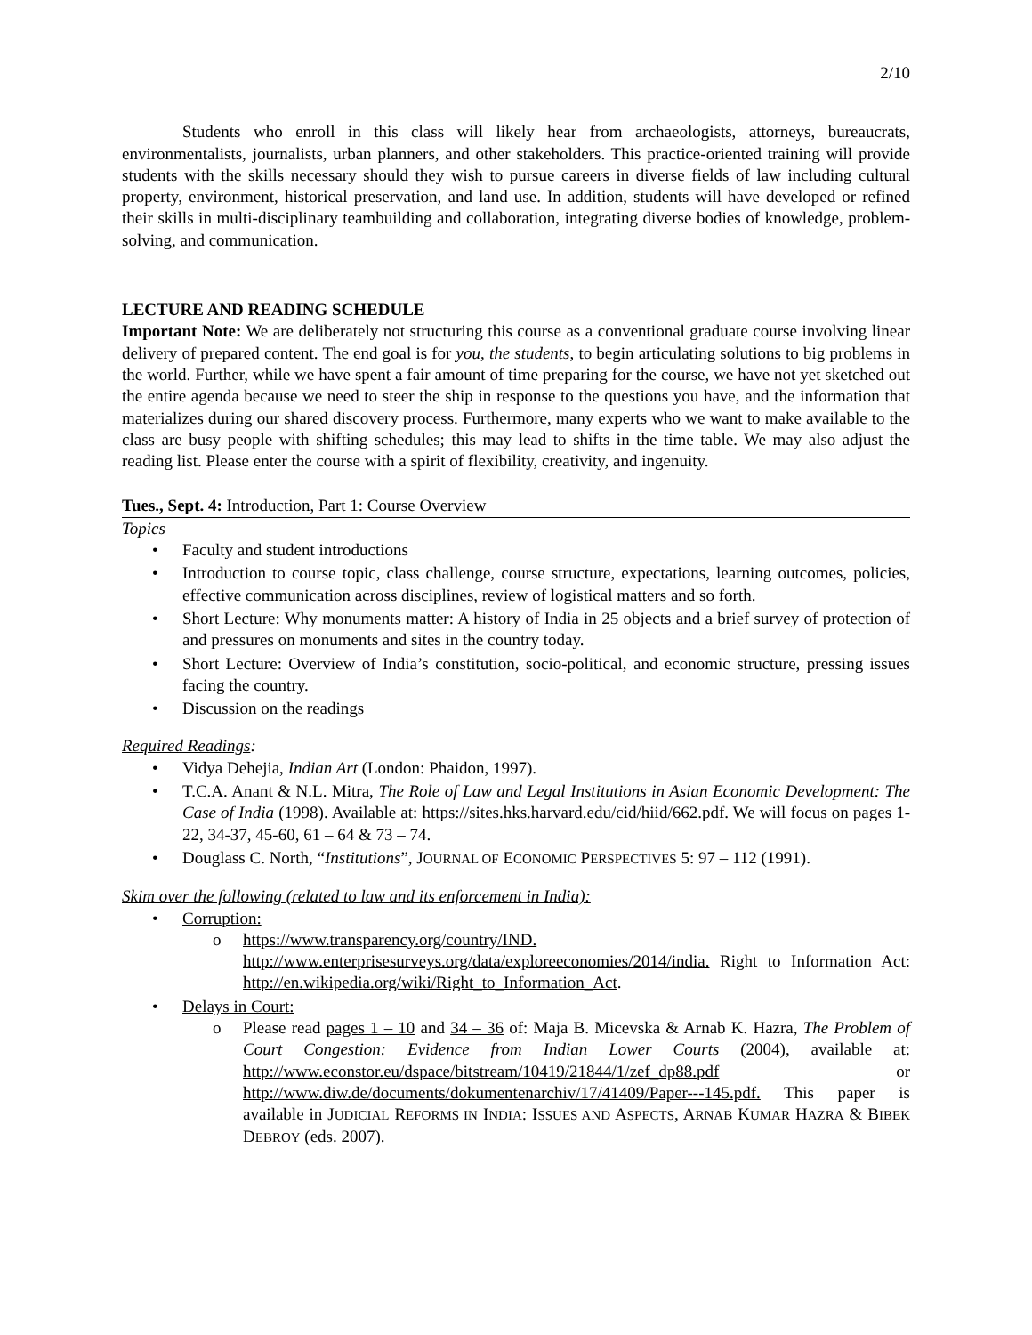2/10
Students who enroll in this class will likely hear from archaeologists, attorneys, bureaucrats, environmentalists, journalists, urban planners, and other stakeholders. This practice-oriented training will provide students with the skills necessary should they wish to pursue careers in diverse fields of law including cultural property, environment, historical preservation, and land use. In addition, students will have developed or refined their skills in multi-disciplinary teambuilding and collaboration, integrating diverse bodies of knowledge, problem-solving, and communication.
LECTURE AND READING SCHEDULE
Important Note: We are deliberately not structuring this course as a conventional graduate course involving linear delivery of prepared content. The end goal is for you, the students, to begin articulating solutions to big problems in the world. Further, while we have spent a fair amount of time preparing for the course, we have not yet sketched out the entire agenda because we need to steer the ship in response to the questions you have, and the information that materializes during our shared discovery process. Furthermore, many experts who we want to make available to the class are busy people with shifting schedules; this may lead to shifts in the time table. We may also adjust the reading list. Please enter the course with a spirit of flexibility, creativity, and ingenuity.
Tues., Sept. 4: Introduction, Part 1: Course Overview
Topics
• Faculty and student introductions
• Introduction to course topic, class challenge, course structure, expectations, learning outcomes, policies, effective communication across disciplines, review of logistical matters and so forth.
• Short Lecture: Why monuments matter: A history of India in 25 objects and a brief survey of protection of and pressures on monuments and sites in the country today.
• Short Lecture: Overview of India’s constitution, socio-political, and economic structure, pressing issues facing the country.
• Discussion on the readings
Required Readings:
• Vidya Dehejia, Indian Art (London: Phaidon, 1997).
• T.C.A. Anant & N.L. Mitra, The Role of Law and Legal Institutions in Asian Economic Development: The Case of India (1998). Available at: https://sites.hks.harvard.edu/cid/hiid/662.pdf. We will focus on pages 1-22, 34-37, 45-60, 61 – 64 & 73 – 74.
• Douglass C. North, “Institutions”, JOURNAL OF ECONOMIC PERSPECTIVES 5: 97 – 112 (1991).
Skim over the following (related to law and its enforcement in India):
• Corruption:
o https://www.transparency.org/country/IND. http://www.enterprisesurveys.org/data/exploreeconomies/2014/india. Right to Information Act: http://en.wikipedia.org/wiki/Right_to_Information_Act.
• Delays in Court:
o Please read pages 1 – 10 and 34 – 36 of: Maja B. Micevska & Arnab K. Hazra, The Problem of Court Congestion: Evidence from Indian Lower Courts (2004), available at: http://www.econstor.eu/dspace/bitstream/10419/21844/1/zef_dp88.pdf or http://www.diw.de/documents/dokumentenarchiv/17/41409/Paper---145.pdf. This paper is available in JUDICIAL REFORMS IN INDIA: ISSUES AND ASPECTS, ARNAB KUMAR HAZRA & BIBEK DEBROY (eds. 2007).